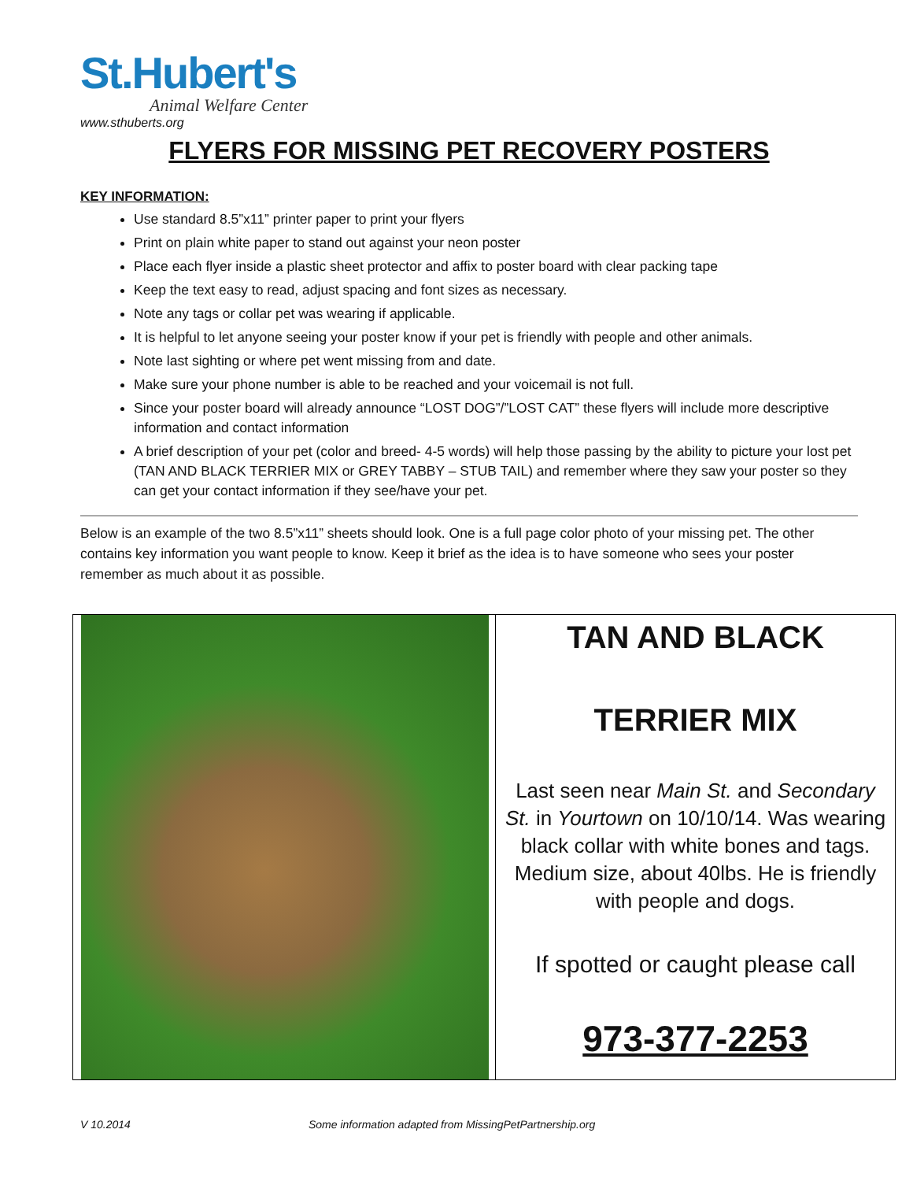St.Hubert's
Animal Welfare Center
www.sthuberts.org
FLYERS FOR MISSING PET RECOVERY POSTERS
KEY INFORMATION:
Use standard 8.5”x11” printer paper to print your flyers
Print on plain white paper to stand out against your neon poster
Place each flyer inside a plastic sheet protector and affix to poster board with clear packing tape
Keep the text easy to read, adjust spacing and font sizes as necessary.
Note any tags or collar pet was wearing if applicable.
It is helpful to let anyone seeing your poster know if your pet is friendly with people and other animals.
Note last sighting or where pet went missing from and date.
Make sure your phone number is able to be reached and your voicemail is not full.
Since your poster board will already announce “LOST DOG”/”LOST CAT” these flyers will include more descriptive information and contact information
A brief description of your pet (color and breed- 4-5 words) will help those passing by the ability to picture your lost pet (TAN AND BLACK TERRIER MIX or GREY TABBY – STUB TAIL) and remember where they saw your poster so they can get your contact information if they see/have your pet.
Below is an example of the two 8.5”x11” sheets should look. One is a full page color photo of your missing pet. The other contains key information you want people to know. Keep it brief as the idea is to have someone who sees your poster remember as much about it as possible.
| | TAN AND BLACK TERRIER MIX Last seen near Main St. and Secondary St. in Yourtown on 10/10/14. Was wearing black collar with white bones and tags. Medium size, about 40lbs. He is friendly with people and dogs. If spotted or caught please call 973-377-2253 |
V 10.2014 Some information adapted from MissingPetPartnership.org